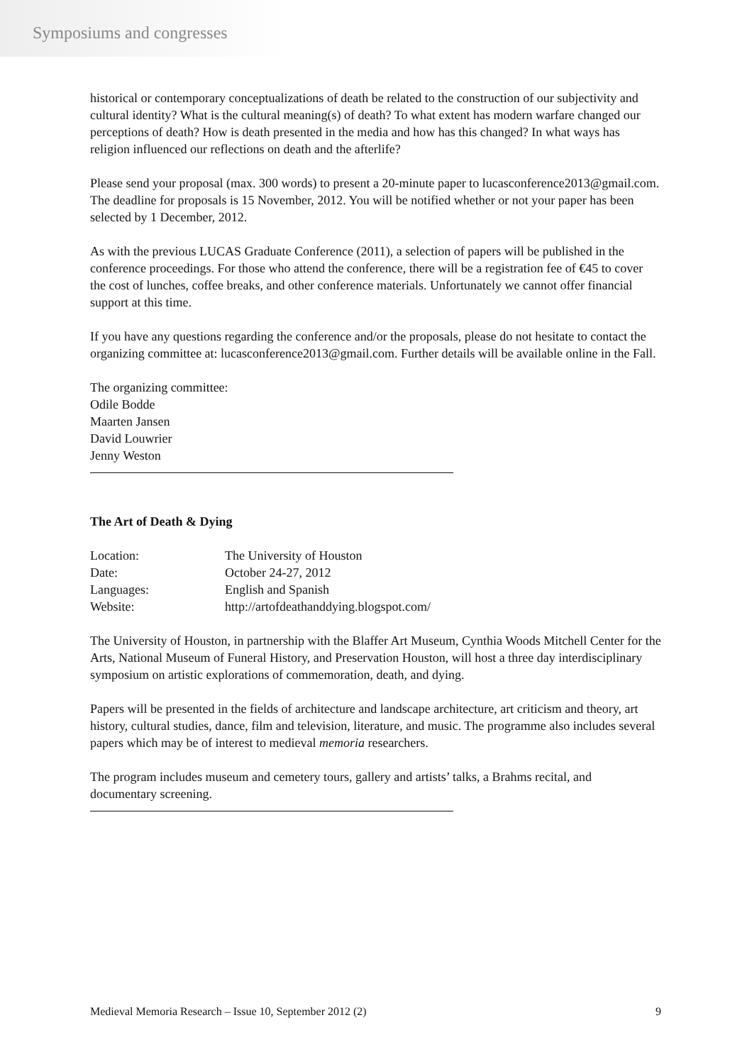Symposiums and congresses
historical or contemporary conceptualizations of death be related to the construction of our subjectivity and cultural identity? What is the cultural meaning(s) of death? To what extent has modern warfare changed our perceptions of death? How is death presented in the media and how has this changed? In what ways has religion influenced our reflections on death and the afterlife?
Please send your proposal (max. 300 words) to present a 20-minute paper to lucasconference2013@gmail.com. The deadline for proposals is 15 November, 2012. You will be notified whether or not your paper has been selected by 1 December, 2012.
As with the previous LUCAS Graduate Conference (2011), a selection of papers will be published in the conference proceedings. For those who attend the conference, there will be a registration fee of €45 to cover the cost of lunches, coffee breaks, and other conference materials. Unfortunately we cannot offer financial support at this time.
If you have any questions regarding the conference and/or the proposals, please do not hesitate to contact the organizing committee at: lucasconference2013@gmail.com. Further details will be available online in the Fall.
The organizing committee:
Odile Bodde
Maarten Jansen
David Louwrier
Jenny Weston
The Art of Death & Dying
| Location: | The University of Houston |
| Date: | October 24-27, 2012 |
| Languages: | English and Spanish |
| Website: | http://artofdeathanddying.blogspot.com/ |
The University of Houston, in partnership with the Blaffer Art Museum, Cynthia Woods Mitchell Center for the Arts, National Museum of Funeral History, and Preservation Houston, will host a three day interdisciplinary symposium on artistic explorations of commemoration, death, and dying.
Papers will be presented in the fields of architecture and landscape architecture, art criticism and theory, art history, cultural studies, dance, film and television, literature, and music. The programme also includes several papers which may be of interest to medieval memoria researchers.
The program includes museum and cemetery tours, gallery and artists’ talks, a Brahms recital, and documentary screening.
Medieval Memoria Research – Issue 10, September 2012 (2) 9